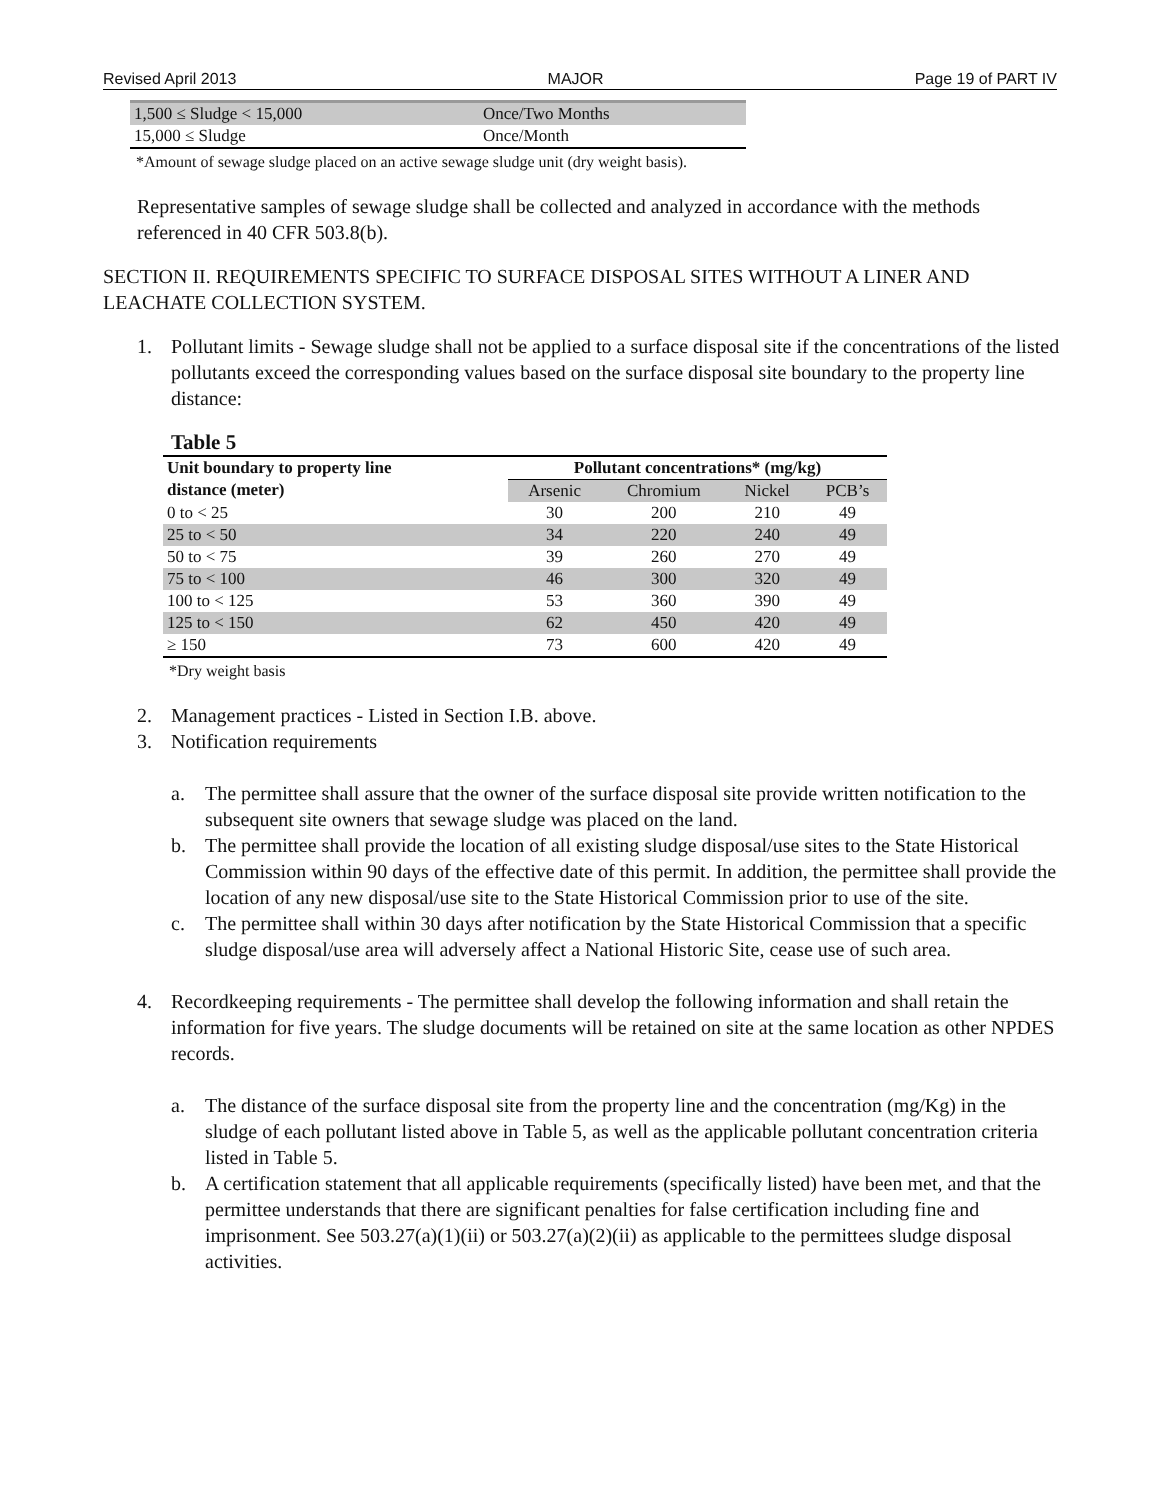Revised April 2013 MAJOR Page 19 of PART IV
| 1,500 ≤ Sludge < 15,000 | Once/Two Months |
| 15,000 ≤ Sludge | Once/Month |
*Amount of sewage sludge placed on an active sewage sludge unit (dry weight basis).
Representative samples of sewage sludge shall be collected and analyzed in accordance with the methods referenced in 40 CFR 503.8(b).
SECTION II. REQUIREMENTS SPECIFIC TO SURFACE DISPOSAL SITES WITHOUT A LINER AND LEACHATE COLLECTION SYSTEM.
1. Pollutant limits - Sewage sludge shall not be applied to a surface disposal site if the concentrations of the listed pollutants exceed the corresponding values based on the surface disposal site boundary to the property line distance:
Table 5
| Unit boundary to property line distance (meter) | Pollutant concentrations* (mg/kg) | | | |
| --- | --- | --- | --- | --- |
| | Arsenic | Chromium | Nickel | PCB’s |
| 0 to < 25 | 30 | 200 | 210 | 49 |
| 25 to < 50 | 34 | 220 | 240 | 49 |
| 50 to < 75 | 39 | 260 | 270 | 49 |
| 75 to < 100 | 46 | 300 | 320 | 49 |
| 100 to < 125 | 53 | 360 | 390 | 49 |
| 125 to < 150 | 62 | 450 | 420 | 49 |
| ≥ 150 | 73 | 600 | 420 | 49 |
*Dry weight basis
2. Management practices - Listed in Section I.B. above.
3. Notification requirements
a. The permittee shall assure that the owner of the surface disposal site provide written notification to the subsequent site owners that sewage sludge was placed on the land.
b. The permittee shall provide the location of all existing sludge disposal/use sites to the State Historical Commission within 90 days of the effective date of this permit. In addition, the permittee shall provide the location of any new disposal/use site to the State Historical Commission prior to use of the site.
c. The permittee shall within 30 days after notification by the State Historical Commission that a specific sludge disposal/use area will adversely affect a National Historic Site, cease use of such area.
4. Recordkeeping requirements - The permittee shall develop the following information and shall retain the information for five years. The sludge documents will be retained on site at the same location as other NPDES records.
a. The distance of the surface disposal site from the property line and the concentration (mg/Kg) in the sludge of each pollutant listed above in Table 5, as well as the applicable pollutant concentration criteria listed in Table 5.
b. A certification statement that all applicable requirements (specifically listed) have been met, and that the permittee understands that there are significant penalties for false certification including fine and imprisonment. See 503.27(a)(1)(ii) or 503.27(a)(2)(ii) as applicable to the permittees sludge disposal activities.